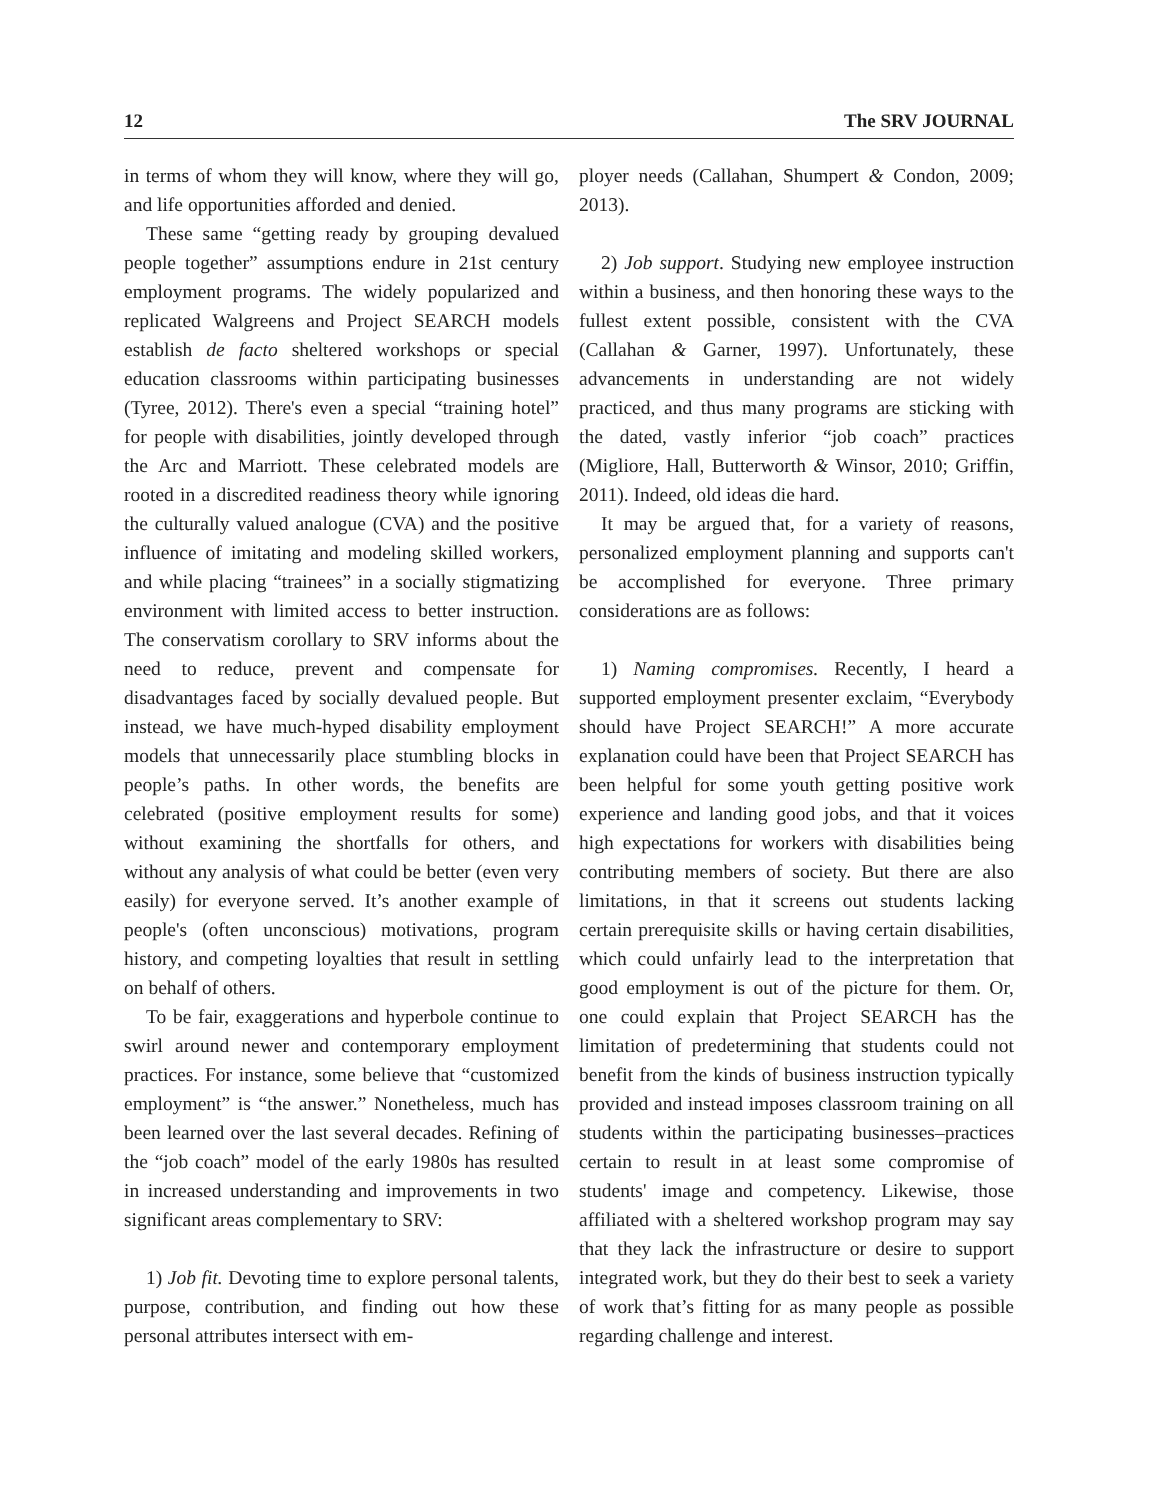12 The SRV JOURNAL
in terms of whom they will know, where they will go, and life opportunities afforded and denied.
These same “getting ready by grouping devalued people together” assumptions endure in 21st century employment programs. The widely popularized and replicated Walgreens and Project SEARCH models establish de facto sheltered workshops or special education classrooms within participating businesses (Tyree, 2012). There's even a special “training hotel” for people with disabilities, jointly developed through the Arc and Marriott. These celebrated models are rooted in a discredited readiness theory while ignoring the culturally valued analogue (CVA) and the positive influence of imitating and modeling skilled workers, and while placing “trainees” in a socially stigmatizing environment with limited access to better instruction. The conservatism corollary to SRV informs about the need to reduce, prevent and compensate for disadvantages faced by socially devalued people. But instead, we have much-hyped disability employment models that unnecessarily place stumbling blocks in people’s paths. In other words, the benefits are celebrated (positive employment results for some) without examining the shortfalls for others, and without any analysis of what could be better (even very easily) for everyone served. It’s another example of people's (often unconscious) motivations, program history, and competing loyalties that result in settling on behalf of others.
To be fair, exaggerations and hyperbole continue to swirl around newer and contemporary employment practices. For instance, some believe that “customized employment” is “the answer.” Nonetheless, much has been learned over the last several decades. Refining of the “job coach” model of the early 1980s has resulted in increased understanding and improvements in two significant areas complementary to SRV:
1) Job fit. Devoting time to explore personal talents, purpose, contribution, and finding out how these personal attributes intersect with em-
ployer needs (Callahan, Shumpert & Condon, 2009; 2013).
2) Job support. Studying new employee instruction within a business, and then honoring these ways to the fullest extent possible, consistent with the CVA (Callahan & Garner, 1997). Unfortunately, these advancements in understanding are not widely practiced, and thus many programs are sticking with the dated, vastly inferior “job coach” practices (Migliore, Hall, Butterworth & Winsor, 2010; Griffin, 2011). Indeed, old ideas die hard.
It may be argued that, for a variety of reasons, personalized employment planning and supports can't be accomplished for everyone. Three primary considerations are as follows:
1) Naming compromises. Recently, I heard a supported employment presenter exclaim, “Everybody should have Project SEARCH!” A more accurate explanation could have been that Project SEARCH has been helpful for some youth getting positive work experience and landing good jobs, and that it voices high expectations for workers with disabilities being contributing members of society. But there are also limitations, in that it screens out students lacking certain prerequisite skills or having certain disabilities, which could unfairly lead to the interpretation that good employment is out of the picture for them. Or, one could explain that Project SEARCH has the limitation of predetermining that students could not benefit from the kinds of business instruction typically provided and instead imposes classroom training on all students within the participating businesses–practices certain to result in at least some compromise of students' image and competency. Likewise, those affiliated with a sheltered workshop program may say that they lack the infrastructure or desire to support integrated work, but they do their best to seek a variety of work that’s fitting for as many people as possible regarding challenge and interest.